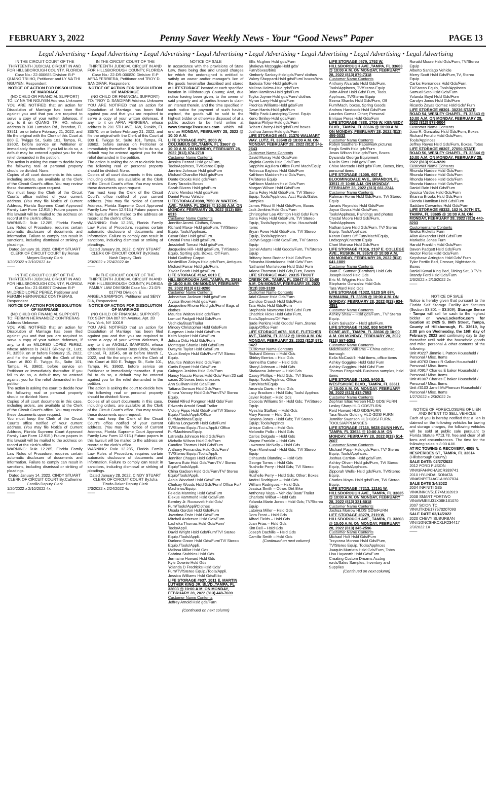FEBRUARY 3, 2022 Penny Saver Weekly News - Your “Good News” Paper PAGE 13
Legal Advertising • Legal Advertising • Legal Advertising • Legal Advertising • Legal Advertising • Legal Advertising • Legal Advertising • Legal Advertising
IN THE CIRCUIT COURT OF THE THIRTEENTH JUDICIAL CIRCUIT IN AND FOR HILLSBOROUGH COUNTY, FLORIDA Case No.: 22-000685 Division: B-P
QUANG TRI HO, Petitioner and LY NA THI NGUYEN, Respondent
NOTICE OF ACTION FOR DISSOLUTION OF MARRIAGE
(NO CHILD OR FINANCIAL SUPPORT)
TO: LY NA THI NGUYEN Address Unknown
YOU ARE NOTIFIED that an action for Dissolution of Marriage has been filed against you and that you are required to serve a copy of your written defenses, if any, to it on QUANG TRI HO, whose address is 938 Lumsden Rd., Brandon, FL 33511, on or before February 21, 2022, and file the original with the Clerk of this Court at 800 E. Twiggs St., Suite 101, Tampa, FL 33602, before service on Petitioner or immediately thereafter. If you fail to do so, a default may be entered against you for the relief demanded in the petition.
The action is asking the court to decide how the following real or personal property should be divided: None.
Copies of all court documents in this case, including orders, are available at the Clerk of the Circuit Court's office. You may review these documents upon request.
You must keep the Clerk of the Circuit Court's office notified of your current address. (You may file Notice of Current Address, Florida Supreme Court Approved Family Law Form 12.915.) Future papers in this lawsuit will be mailed to the address on record at the clerk's office.
WARNING: Rule 12.285, Florida Family Law Rules of Procedure, requires certain automatic disclosure of documents and information. Failure to comply can result in sanctions, including dismissal or striking of pleadings.
Dated January 18, 2022. CINDY STUART CLERK OF CIRCUIT COURT By:Renae Meyers Deputy Clerk
1/20/2022 x 2/10/2022 4x
——
IN THE CIRCUIT COURT OF THE THIRTEENTH JUDICIAL CIRCUIT IN AND FOR HILLSBOROUGH COUNTY, FLORIDA Case No.: 21-016807 Division: B-P
MILDRED LOPEZ PEREZ, Petitioner and FERMIN HERNANDEZ CONTRERAS, Respondent
NOTICE OF ACTION FOR DISSOLUTION OF MARRIAGE
(NO CHILD OR FINANCIAL SUPPORT)
TO: FERMIN HERNANDEZ CONTRERAS Address Unknown
YOU ARE NOTIFIED that an action for Dissolution of Marriage has been filed against you and that you are required to serve a copy of your written defenses, if any, to it on MILDRED LOPEZ PEREZ, whose address is 24321 Silkbay Ct., Lutz, FL 33559, on or before February 15, 2022, and file the original with the Clerk of this Court at 800 E. Twiggs St., Suite 101, Tampa, FL 33602, before service on Petitioner or immediately thereafter. If you fail to do so, a default may be entered against you for the relief demanded in the petition.
The action is asking the court to decide how the following real or personal property should be divided: None.
Copies of all court documents in this case, including orders, are available at the Clerk of the Circuit Court's office. You may review these documents upon request.
You must keep the Clerk of the Circuit Court's office notified of your current address. (You may file Notice of Current Address, Florida Supreme Court Approved Family Law Form 12.915.) Future papers in this lawsuit will be mailed to the address on record at the clerk's office.
WARNING: Rule 12.285, Florida Family Law Rules of Procedure, requires certain automatic disclosure of documents and information. Failure to comply can result in sanctions, including dismissal or striking of pleadings.
Dated January 14, 2022. CINDY STUART CLERK OF CIRCUIT COURT By:Catherine Castillo Deputy Clerk
1/20/2022 x 2/10/2022 4x
——
IN THE CIRCUIT COURT OF THE THIRTEENTH JUDICIAL CIRCUIT IN AND FOR HILLSBOROUGH COUNTY, FLORIDA Case No.: 22-DR-000820 Division: E-P
AFRA FERRIERA, Petitioner and TROY D. SANDIFAR, Respondent
NOTICE OF ACTION FOR DISSOLUTION OF MARRIAGE
(NO CHILD OR FINANCIAL SUPPORT)
TO: TROY D. SANDIFAR Address Unknown
YOU ARE NOTIFIED that an action for Dissolution of Marriage has been filed against you and that you are required to serve a copy of your written defenses, if any, to it on AFRA FERRIERA, whose address is 201 5TH AVE. NW, Ruskin, FL 33570, on or before February 21, 2022, and file the original with the Clerk of this Court at 800 E. Twiggs St., Suite 101, Tampa, FL 33602, before service on Petitioner or immediately thereafter. If you fail to do so, a default may be entered against you for the relief demanded in the petition.
The action is asking the court to decide how the following real or personal property should be divided: None.
Copies of all court documents in this case, including orders, are available at the Clerk of the Circuit Court's office. You may review these documents upon request.
You must keep the Clerk of the Circuit Court's office notified of your current address. (You may file Notice of Current Address, Florida Supreme Court Approved Family Law Form 12.915.) Future papers in this lawsuit will be mailed to the address on record at the clerk's office.
WARNING: Rule 12.285, Florida Family Law Rules of Procedure, requires certain automatic disclosure of documents and information. Failure to comply can result in sanctions, including dismissal or striking of pleadings.
Dated January 20, 2022. CINDY STUART CLERK OF CIRCUIT COURT By:Kineta Nash Deputy Clerk
2/3/2022 x 2/24/2022 4x
——
IN THE CIRCUIT COURT OF THE THIRTEENTH JUDICIAL CIRCUIT IN AND FOR HILLSBOROUGH COUNTY, FLORIDA FAMILY LAW DIVISION Case No.: 21-DR-017743 Division: E
ANGELA SAMPSON, Petitioner and SENY DIA, Respondent
NOTICE OF ACTION FOR DISSOLUTION OF MARRIAGE
(NO CHILD OR FINANCIAL SUPPORT)
TO: SENY DIA 807 9th Avenue, Apt. 2B New York, NY 10019
YOU ARE NOTIFIED that an action for Dissolution of Marriage has been filed against you and that you are required to serve a copy of your written defenses, if any, to it on ANGELA SAMPSON, whose address is 8900 Bower Bass Circle, Wesley Chapel, FL 33545, on or before March 1, 2022, and file the original with the Clerk of this Court at 800 E. Twiggs St., Suite 101, Tampa, FL 33602, before service on Petitioner or immediately thereafter. If you fail to do so, a default may be entered against you for the relief demanded in the petition.
The action is asking the court to decide how the following real or personal property should be divided: None.
Copies of all court documents in this case, including orders, are available at the Clerk of the Circuit Court's office. You may review these documents upon request.
You must keep the Clerk of the Circuit Court's office notified of your current address. (You may file Notice of Current Address, Florida Supreme Court Approved Family Law Form 12.915.) Future papers in this lawsuit will be mailed to the address on record at the clerk's office.
WARNING: Rule 12.285, Florida Family Law Rules of Procedure, requires certain automatic disclosure of documents and information. Failure to comply can result in sanctions, including dismissal or striking of pleadings.
Dated January 28, 2022. CINDY STUART CLERK OF CIRCUIT COURT By:Isha Tirado-Baker Deputy Clerk
2/3/2022 x 2/24/2022 4x
——
NOTICE OF SALE
In accordance with the provisions of State Law, there being due and unpaid charges for which the undersigned is entitled to satisfy an owner and/or manager's lien of the goods hereinafter described and stored at LIFESTORAGE located at each specified location in Hillsborough County; And, due notice having been given, to the owner of said property and all parties known to claim an interest therein, and the time specified in such notice for payment of such having expired, the goods will be sold to the highest bidder or otherwise disposed of at a public auction to be held online at www.StorageTreasures.com which will end on MONDAY, FEBRUARY 28, 2022 @ 10:00 A.M.
LIFE STORAGE #071, 3000 W. COLUMBUS DR.,TAMPA, FL 33607 @ 10:00 A.M. ON MONDAY, FEBRUARY 28, 2022 (813) 874-2718
Customer Name Contents
Jessica Penrod Hsld gds/Furn, Tools/Applnces, TV/Stereo Equip
Jannine Johnson Hsld gds/Furn
Michael Chandler Hsld gds/Furn
Donte Crooks Hsld gds/Furn
Barry Taracks Boxes
Sarah Bivens Hsld gds/Furn
Arcilio Mendez Hsld gds/Furn
Daniel Perez Vehicle
LIFESTORAGE#088, 7550 W. WATERS AVE., TAMPA, FL 33615 @ 10:00 A.M. ON MONDAY, FEBRUARY 28, 2022 (813) 885-6515
Customer Name Contents
Jennifer Aromi- Clothes, Shoes.
Richard Maxa- Hsld gds/Furn, TV/Stereo Equip, Tools/Applnces.
Cesar Diaz Hsld gds/Furn.
Crystal Pena Hsld gds/Furn.
Jessiebell Tomasi Hsld gds/Furn.
Jacqueline Hill- Hsld gds/Furn, TV/Stereo Equip, Sprting gds, Boxes, Off Furn.
Hotel Godfrey Carpet.
Maximillian Zelaya Hsld gds/Furn, Antiques.
Michael Farrar Hsld gds/Furn.
Xavier Booth Hsld gds/Furn.
LIFE STORAGE #162, 6010 E. HILLSBOROUGH AVE.,TAMPA, FL 33610 @ 10:00 A.M. ON MONDAY, FEBRUARY 28, 2022 (813) 612-9280
Customer Name Contents
Johnathan Jackson Hsld gds/Furn
Alyssa Brown Hsld gds/Furn
Jacqueline Rhone Hsld gds/Furn/ Bags of clothes
Maurice Walton Hsld gds/Furn
Lemuel Padgett Hsld Gds/Furn Vechicle/Boat/Trailer
Mincey Christopher Hsld Gds/Furn
Burgman Linda Hsld Gds/Furn
Keith Napier Hsld Gds/Furn
Julissa Ortiz Hsld Gds/Furn
Montague Shania Hsld Gds/Furn
Dwayne Taylor Hsld Gds/Furn
Vaulx Evelyn Hsld Gds/Furn/TV/ Stereo Equip.
Maurice Walton Hsld Gds/Furn
Curtis Bryant Hsld Gds/Furn
Guingon Jenkins Hsld Gds/Furn
Nancy Nuccio Flores Hsld Gds/ Furn 20 suit cases 20 boxes beds dressers
Ann Sullivan Hsld Gds/Furn
Tatiana Denson Hsld Gds/Furn
Elnora Yancey Hsld Gds/Furn/TV/ Stereo Equip.
Daniel Alfred Pongnon Hsld Gds/ Furn
Edwards Arnold Small Trailer
Victory Fipps Hsld Gds/Furn/TV/ Stereo Equip./Tools/Appli./Office Fur/Machines/Equip.
Gillena Longworth Hsld Gds/Furn/ TV/Stereo Equip./Tools/Appli./ Office Fur/Machines/Equip.
Latrenda Johnson Hsld Gds/Furn
Michelle Wilson Hsld Gds/Furn
Candice Thomas Hsld Gds/Furn
Anthony Fernandez Hsld Gds/Furn/ TV/Stereo Equip./Tools/Appli.
Jennifer Chagas Hsld Gds/Furn
Tamara Buie Hsld Gds/Furn/TV / Stereo Equip/Tools/Appli.
China Gadsen Hsld Gds/Furn/TV/ Stereo Equip/Tools/Appli.
Ashia Woodard Hsld Gds/Furn
Chelsey Woods Hsld Gds/Furn/ Office Fur/ Machines/Equip.
Felecia Manning Hsld Gds/Furn
Elexus Hammond Hsld Gds/Furn
Bembry Jr. Roosevelt Hsld Gds/ Furn/Tools/Appli/Clothes
Ursula Gordon Hsld Gds/Furn
Jsverima Ervin Hsld Gds/Furn
Mitchell Anderson Hsld Gds/Furn
Lasheka Thomas Hsld Gds/Furn/ Tools/Appli.
David Wright Hsld Gds/Furn/TV/ Stereo Equip./Tools/Appli.
Darlene Green Hsld Gds/Furn/TV/ Stereo Equip./Tools/Appli.
Melissa Miller Hsld Gds
Sabrina Stubbins Hsld Gds
Jermaine Howard Hsld Gds
Kyle Downie Hsld Gds
Yolanda D Fredricks Hsld Gds/ Furn/TV/Stereo Equip./Tools/Appli.
Jessica Williams Hsld Gds/Bike
LIFE STORAGE #637, 1011 E. MARTIN LUTHER KING JR. BLVD.,TAMPA, FL 33603 @ 10:00 A.M. ON MONDAY, FEBRUARY 28, 2022 (813) 448-7039
Customer Name Contents
Jeffrey Arnold Hsld gds/Furn
(Continued on next column)
Ellis Mcghee Hsld gds/Furn
Shakeya Mccoggle-Hsld gds/ Furn/boxes/bins
Kimberly Sankey-Hsld gds/Furn/ clothes
Valery Sheppard-Hsld gds/Furn/ boxes/bins
Sadesia Toler-Hsld gds/Furn
Melissa Helms-Hsld gds/Furn
Brian Hamilton-Hsld gds/Furn
Toyka Joyner-Hsld gds/Furn/ clothes
Myron Larry-Hsld gds/Furn
Fredrica Williams-Hsld gds/Furn
Dawn Harris-Hsld gds/Furn
Phillip Pack-Landcping/Const. Equip
Keno Smiley-Hsld gds/Furn
Equina Philyor-Hsld gds/Furn
Robert Cherry-Hsld gds/Furn/ boxes
Joshua James-Hsld gds/Furn
LIFE STORAGE #643, 21370 WALMART WAY, LUTZ, FL 33548 @ 10:00 A.M. ON MONDAY, FEBRUARY 28, 2022 (813) 345-2643
Customer Name Contents
David Murray Hsld Gds/Furn
Virginia Garcia Hsld Gds/Furn
Sapphire Aguilera Office Furn/ Mach/Equip
Rebecca Bayless Hsld Gds/Furn
Kathleen Madden Hsld Gds/Furn, TV/Stereo Equip
Kathleen Madden Hsld Gds/Furn
Morgan Wilson Hsld Gds/Furn
Dana Foley Hsld Gds/Furn, TV/ Stereo Equip, Tools/Applnces, Acct Rcrds/Sales Samples
James Pitisci III Hsld Gds/Furn, Boxes
Jack Jenkins Hsld Gds/Furn
Christopher Lee Albritton Hsld Gds/ Furn
Dana Foley Hsld Gds/Furn, TV/ Stereo Equip, Tools/Applnces, Misc. Household Items
Bryan Powe Hsld Gds/Furn, TV/ Stereo Equip, Tools/Applnces
Jaclyn Soggs Hsld Gds/Furn, TV/ Stereo Equip
Daniel Adams Hsld Goods/Furn, TV/Stereo Equip
Brittany Irene Bednar Hsld Gds/Furn
Feleasha Monteleone Hsld Gds/ Furn
Nathaniel Monteleone Hsld Gds/ Furn
Arlene Thornton Hsld Gds,Furn, Boxes
LIFE STORAGE #649, 20315 TROUT CREEK DR., TAMPA, FL 33647 @ 10:00 A.M. ON MONDAY, FEBRUARY 28, 2022 (813) 330-3189
Customer Name Contents
Ariel Glover Hsld Gds/Furn
Candice Crouch Hsld Gds/Furn
Taia Hicks Hsld Gds/Furn
Stephanie Newsome Hsld Gds/ Furn
Chadrick Hicks Hsld Gds/ Furn, Tools/Applnces/Off Furn
Sade Perkins Hsld Goods/ Furn.,Stereo Equip/Office Furn
LIFE STORAGE #678, 815 E. FLETCHER AVE.,TAMPA, FL 33612 @ 10:00 A.M. ON MONDAY, FEBRUARY 28, 2022 (813) 971-0427
Customer Name Contents
Richard Grimes – Hsld Gds
Shirley Berrios – Hsld Gds
Kenneitha Carter – Hsld Gds
Sheryl Johnson – Hsld Gds
Shakeena Johnson – Hsld Gds
Casey Phillips – Hsld Gds; TV/ Stereo Equip; Tools/Applncs; Office Furn/Mach/Equip
Amanda Davis – Hsld Gds
Lacy Bracken – Hsld Gds; Tools/ Applncs
Javier Robert – Hsld Gds
Osceola Williams Sr - Hsld Gds; TV/Stereo Equip
Myeshia Stafford – Hsld Gds
Mary Farmer – Hsld Gds
Keyona Jones - Hsld Gds; TV/ Stereo Equip; Tools/Applncs
Unique Collins – Hsld Gds
Melondie Pollo – Hsld Gds
Carlos Delgado – Hsld Gds
Wayne Franklin – Hsld Gds
Lawrence McNally – Hsld Gds
Ryan Morehead - Hsld Gds; TV/ Stereo Equip
Oshaunda Blanding – Hsld Gds
George Torres – Hsld Gds
Rushelle Perry - Hsld Gds; TV/ Stereo Equip
Rushelle Perry – Hsld Gds; Other: Boxes
Andrei Rodriguez – Hsld Gds
William Rodriguez – Hsld Gds
Jessica Smith – Other: Dirt Bike
Anthoney Vega – Vehicle/ Boat/ Trailer
Charlotte Wilbur – Hsld Gds
Yolanda Marie Jones - Hsld Gds; TV/Stereo Equip
Latonya Miller – Hsld Gds
Dora Frost – Hsld Gds
Alfred Fields – Hsld Gds
Juan Frias – Hsld Gds
Kim Bell – Hsld Gds
Joseph Dachille – Hsld Gds
Camille Smith – Hsld Gds
(Continued on next column)
LIFE STORAGE #679, 1792 W. HILLSBOROUGH AVE.,TAMPA, FL 33603 @ 10:00 A.M. ON MONDAY, FEBRUARY 28, 2022 (813) 879-7318
Customer Name Contents
Anthony Alvarado Hsld Gds/Furn, Tools/Applnces, TV/Stereo Equip
John Allred Hsld Gds/ Furn, Tools.
Applnces, TV/Stereo Equip
Seena Shanks Hsld Gds/Furn, Off Furn/Mach, boxes, Spring Goods
Andrew Handcock Hsld Gds/Furn
Lourdes Gomez Other; Personal
Enrique Perez Hsld Gds/Furn
LIFE STORAGE #888, 1705 W. KENNEDY BLVD., TAMPA, FL 33606 @ 10:00 A.M. ON MONDAY, FEBRUARY 28, 2022 (813) 459-0032
Customer Name Contents
Robyn Southers- Paperwork pictures
Regis Smith Hsld gds/Furn
Jesus Wilson Hsld gds/Furn, Boxes
Dywanda George Equipment
Kaelin Sims Hsld gds/ Furn
Chloe Mercado Hsld gds/ Furn, Boxes, bins, personal items
LIFE STORAGE #1005, 607 E. BLOOMINGDALE AVE., BRANDON, FL 33511 @ 10:00 A.M. ON MONDAY, FEBRUARY 28, 2022 (813) 661-2244
Customer Name Contents
Rahman Horne Hsld Gds/Furn, TV/ Stereo Equip
Javaris Reynolds Hsld Gds/Furn
Joyce Govea Hsld Gds/Furn, Tools/Applnces, Paintings and photos
Crystal Moore Hsld Gds/Furn, Tools/Applnces
Nathan Love Hsld Gds/Furn, TV/ Stereo Equip, Tools/Applnces
Kenon Burns Off Furn/Mach/Equip, Lndscpng/Cnstrctn Equip
Cheri Meirose Hsld Gds/Furn
LIFE STORAGE #1016, 2107 E. COLLEGE AVE., RUSKIN, FL 33570 @ 10:00 A.M. ON MONDAY, FEBRUARY 28, 2022 (813) 641-1889
Customer Name Contents
Joan E. Sumner (Barnhart) Hsld Gds
Joseph Hood Hsld Gds
Eric M. Wiggins Hsld Gds
Stephanie Gonzalez Hsld Gds
Tara Ward Hsld Gds
LIFE STORAGE #1022, 5120 SR 674, WIMAUMA, FL 33598 @ 10:00 A.M. ON MONDAY, FEBRUARY 28, 2022 (813) 634-4851
Customer Name Contents
Ashley Shaw – Hsld gds/Furn., TV/ Stereo Equip.
Eloim Salvador – Hsld gds/Furn.
LIFE STORAGE #1052, 808 NORTH ROME AVE., TAMPA, FL 33606 @ 10:00 A.M. ON MONDAY, FEBRUARY 28, 2022 (813) 557-5351
Customer Name Contents
Melchisedec Williams – China cabinet, burrough
Kella McCaskill- Hsld items, office items
Ashley Goggins- Hsld Gds/ Furn
Ashley Goggins- Hsld Gds/ Furn
Thomas Fitzgerald- Business samples, hsld items
LIFE STORAGE #1053, 5400 S. WESTSHORE BLVD., TAMPA, FL 33611 @ 10:00 A.M. ON MONDAY, FEBRUARY 28, 2022 (813) 413-7553
Customer Name Contents
Zephran Elias Vereen HLD GDS/ FURN
Lesley Sharp HLD GDS/FURN
Reid Howard HLD GDS/FURN
Tara Nicole Golding HLD GDS/ FURN
Jennifer Swanson HLD GDS/ FURN, TOOLS/APPLIANCES
LIFE STORAGE #7115, 5628 GUNN HWY., TAMPA, FL 33624 @ 10:00 A.M. ON MONDAY, FEBRUARY 28, 2022 (813) 514-2607
Customer Name Contents
Michael Papp- Hsld gds/Furn, TV/ Stereo Equip, Tools/Applnces.
Joshua Carrion- Hsld gds/Furn.
Ashley Oliver- Hsld gds/Furn, TV/ Stereo Equip, Tools/Applnces.
Zipporah Wells- Hsld gds/Furn, TV/Stereo Equip.
Charles Moye- Hsld gds/Furn, TV/ Stereo Equip.
LIFE STORAGE #7213, 12151 W. HILLSBOROUGH AVE., TAMPA, FL 33635 @ 10:00 A.M. ON MONDAY, FEBRUARY 28, 2022 (813) 321-5018
Customer Name Contents
Joshua Morrow HLDS GDS/FURN
LIFE STORAGE #8279, 2119 W. HILLSBOROUGH AVE., TAMPA, FL 33603 @ 10:00 A.M. ON MONDAY, FEBRUARY 28, 2022 (813) 345-2596
Customer Name Contents
Michael Holt Hsld Gds/Furn
Treyonna Monroe Hsld Gds/Furn, TV/Stereo Equip, Tools/Applnces
Joaquin Murrieta Hsld Gds/Furn, Totes
Lisa Hayworth Hsld Gds/Furn
Creating Custom Dreams Acctng rcrds/Sales Samples, Inventory and Supplies
(Continued on next column)
Ronald Moore Hsld Gds/Furn, TV/Stereo Equip
Alberto Santiago Vehicle
Merry Scott Hsld Gds/Furn,TV, Stereo Equip
Carlos Hernandez Hsld Gds/Furn, TV/Stereo Equip, Tools/Applnces
Samuel Soto Hsld Gds/Furn
Yolanda Boyd Hsld Gds/Furn
Carolyn Jones Hsld Gds/Furn
Ricardo Zayas Gomez Hsld Gds/ Furn
LIFE STORAGE #8301, 30236 STATE ROAD 54, WESLEY CHAPEL, FL 33543 @ 10:00 A.M. ON MONDAY, FEBRUARY 28, 2022 (813) 973-0004
Customer Name Contents
Jose R. Gonzalez Hsld Gds/Furn, Boxes
Richard Ferullo Hsld Gds/Furn, Tools/Applnces
Jeffrey Reyes Hsld Gds/Furn, Boxes, Totes
LIFE STORAGE #8307, 27050 STATE ROAD 56, WESLEY CHAPEL, FL 33544 @ 10:00 A.M. ON MONDAY, FEBRUARY 28, 2022 (813) 994-9239
Customer Name Contents
Rhonda Hardee Hsld Gds/Furn
Rhonda Hardee Hsld Gds/Furn
Rhonda Hardee Hsld Gds/Furn
Rhonda Hardee Hsld Gds/Furn
Daniel Bain Hsld Gds/Furn
Jyssica Valdes Hsld Gds/Furn
Brianna Brooks Hsld Gds/Furn
Glenda Hamilton Hsld Gds/Furn
Saddam Cervantes Hsld Gds/Furn
LIFE STORAGE #8332, 102 N. 20TH ST., TAMPA, FL 33605 @ 10:00 A.M. ON MONDAY, FEBRUARY 28, 2022 (813) 440-8203
Customername Contents
Nneka Ricketts Furn
Allan Alexander Hsld Gds/Furn
Markebia Jones Furn
Harold Franklin Hsld Gds/Furn
Daven Padgett Hsld Gds/Furn
Hector Flores Hsld Gds/Furn
Keyshawn Arrington Hsld Gds/ Furn
Tyler Pertile Bed, Dresser, Nightstands, Boxes
Daniel Kowal King Bed, Dining Set, 3 TV's
Brandy Ford Hsld Gds/Furn
2/3/2022 x 2/10/2022 2x
——
NOTICE OF SALE
Notice is hereby given that pursuant to the Florida Self Storage Facility Act Statutes (Section 83.801 – 83.809); Storage Sense - Tampa will sell for cash to the highest bidder on www.Lockerfox.com for location at 2425 S. 86th Street, Tampa, County of Hillsborough, FL 33619, by 2:00 pm on Wednesday, the 16th day of February; 2022 and continuing day to day thereafter until sold: the household goods and misc. personal & other contents of the following:
Unit #0227 Jimmie L Patton Household / Personal / Misc. Items
Unit #0763 Derek R Gallon Household / Personal / Misc. Items
Unit #0917 Charles E baker Household / Personal / Misc. Items
Unit #1007 Charles E baker Household / Personal / Misc. Items
Unit #3103 Janell McPherson Household / Personal / Misc. Items
1/27/2022 x 2/3/2022 2x
——
NOTICE OF FORECLOSURE OF LIEN AND INTENT TO SELL VEHICLE
Each of you is hereby notified that a lien is claimed on the following vehicles for towing and storage charges, the following vehicles will be sold at public sale pursuant to Florida Statute #713.78, free and clear of all liens and encumbrances. The time for the following sales is 8:00 A.M.
AT RC TOWING & RECOVERY, 4805 N. HESPERIDES ST., TAMPA, FL 33614 (Hillsborough County)
SALE DATE: 02/27/2022
2012 FORD FUSION VIN#3FAHP0HA3CR389741
2010 HYUNDAI SONATA VIN#5NPET4AC1AH607834
SALE DATE 3/4/2022
2004 INFINITI G35 VIN#JNKCV51E74M103919
2008 SMART FORTWO VIN#WMEEJ31X08K181070
2007 SCION TC VIN#JTKDE177570207093
SALE DATE 03/14/2022
2020 CHEVY SUBURBAN VIN#1GNCSHKCXLR234417
2/3/2022 1X
——